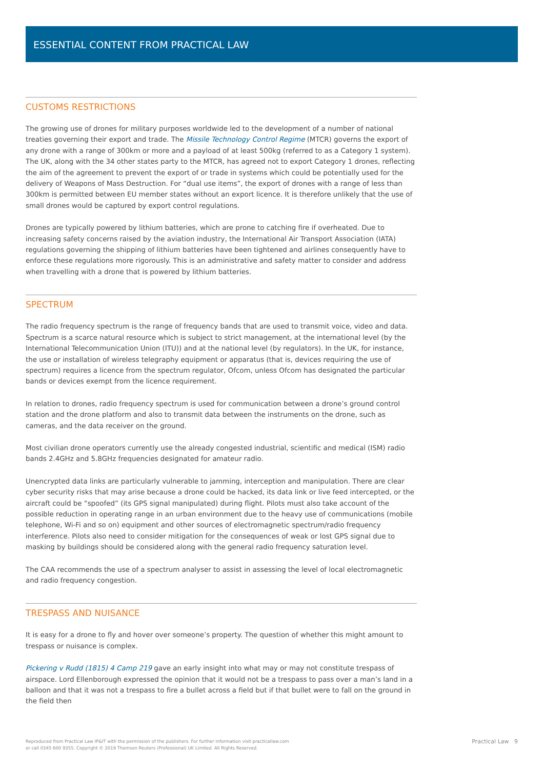ESSENTIAL CONTENT FROM PRACTICAL LAW
CUSTOMS RESTRICTIONS
The growing use of drones for military purposes worldwide led to the development of a number of national treaties governing their export and trade. The Missile Technology Control Regime (MTCR) governs the export of any drone with a range of 300km or more and a payload of at least 500kg (referred to as a Category 1 system). The UK, along with the 34 other states party to the MTCR, has agreed not to export Category 1 drones, reflecting the aim of the agreement to prevent the export of or trade in systems which could be potentially used for the delivery of Weapons of Mass Destruction. For “dual use items”, the export of drones with a range of less than 300km is permitted between EU member states without an export licence. It is therefore unlikely that the use of small drones would be captured by export control regulations.
Drones are typically powered by lithium batteries, which are prone to catching fire if overheated. Due to increasing safety concerns raised by the aviation industry, the International Air Transport Association (IATA) regulations governing the shipping of lithium batteries have been tightened and airlines consequently have to enforce these regulations more rigorously. This is an administrative and safety matter to consider and address when travelling with a drone that is powered by lithium batteries.
SPECTRUM
The radio frequency spectrum is the range of frequency bands that are used to transmit voice, video and data. Spectrum is a scarce natural resource which is subject to strict management, at the international level (by the International Telecommunication Union (ITU)) and at the national level (by regulators). In the UK, for instance, the use or installation of wireless telegraphy equipment or apparatus (that is, devices requiring the use of spectrum) requires a licence from the spectrum regulator, Ofcom, unless Ofcom has designated the particular bands or devices exempt from the licence requirement.
In relation to drones, radio frequency spectrum is used for communication between a drone’s ground control station and the drone platform and also to transmit data between the instruments on the drone, such as cameras, and the data receiver on the ground.
Most civilian drone operators currently use the already congested industrial, scientific and medical (ISM) radio bands 2.4GHz and 5.8GHz frequencies designated for amateur radio.
Unencrypted data links are particularly vulnerable to jamming, interception and manipulation. There are clear cyber security risks that may arise because a drone could be hacked, its data link or live feed intercepted, or the aircraft could be “spoofed” (its GPS signal manipulated) during flight. Pilots must also take account of the possible reduction in operating range in an urban environment due to the heavy use of communications (mobile telephone, Wi-Fi and so on) equipment and other sources of electromagnetic spectrum/radio frequency interference. Pilots also need to consider mitigation for the consequences of weak or lost GPS signal due to masking by buildings should be considered along with the general radio frequency saturation level.
The CAA recommends the use of a spectrum analyser to assist in assessing the level of local electromagnetic and radio frequency congestion.
TRESPASS AND NUISANCE
It is easy for a drone to fly and hover over someone’s property. The question of whether this might amount to trespass or nuisance is complex.
Pickering v Rudd (1815) 4 Camp 219 gave an early insight into what may or may not constitute trespass of airspace. Lord Ellenborough expressed the opinion that it would not be a trespass to pass over a man’s land in a balloon and that it was not a trespass to fire a bullet across a field but if that bullet were to fall on the ground in the field then
Reproduced from Practical Law IP&IT with the permission of the publishers. For further information visit practicallaw.com
or call 0345 600 9355. Copyright © 2019 Thomson Reuters (Professional) UK Limited. All Rights Reserved. Practical Law 9